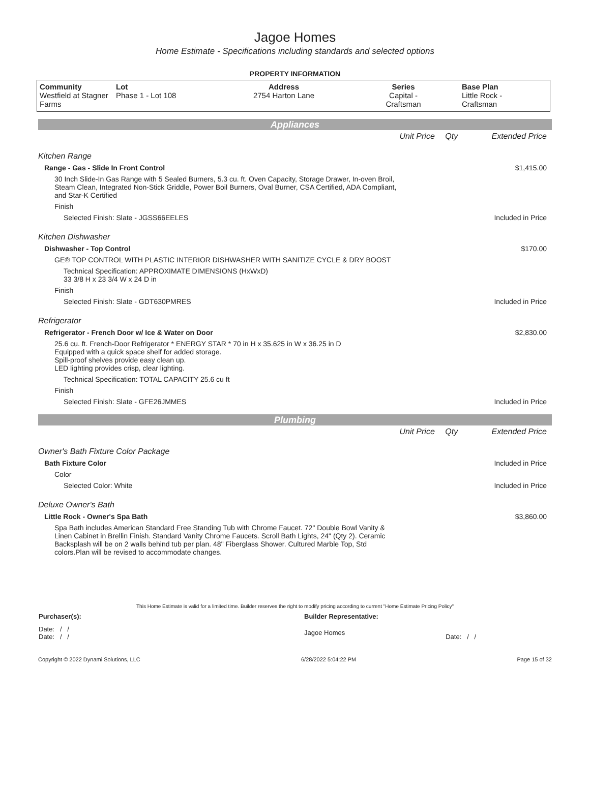Jagoe Homes
Home Estimate - Specifications including standards and selected options
PROPERTY INFORMATION
| Community Westfield at Stagner Farms | Lot Phase 1 - Lot 108 | Address 2754 Harton Lane | Series Capital - Craftsman | Base Plan Little Rock - Craftsman |
Appliances
| | Unit Price | Qty | Extended Price |
| Kitchen Range | | | |
| Range - Gas - Slide In Front Control | | | $1,415.00 |
| 30 Inch Slide-In Gas Range with 5 Sealed Burners, 5.3 cu. ft. Oven Capacity, Storage Drawer, In-oven Broil, Steam Clean, Integrated Non-Stick Griddle, Power Boil Burners, Oval Burner, CSA Certified, ADA Compliant, and Star-K Certified | | | |
| Finish | | | |
| Selected Finish: Slate - JGSS66EELES | | | Included in Price |
| Kitchen Dishwasher | | | |
| Dishwasher - Top Control | | | $170.00 |
| GE® TOP CONTROL WITH PLASTIC INTERIOR DISHWASHER WITH SANITIZE CYCLE & DRY BOOST | | | |
| Technical Specification: APPROXIMATE DIMENSIONS (HxWxD) 33 3/8 H x 23 3/4 W x 24 D in | | | |
| Finish | | | |
| Selected Finish: Slate - GDT630PMRES | | | Included in Price |
| Refrigerator | | | |
| Refrigerator - French Door w/ Ice & Water on Door | | | $2,830.00 |
| 25.6 cu. ft. French-Door Refrigerator * ENERGY STAR * 70 in H x 35.625 in W x 36.25 in D Equipped with a quick space shelf for added storage. Spill-proof shelves provide easy clean up. LED lighting provides crisp, clear lighting. | | | |
| Technical Specification: TOTAL CAPACITY 25.6 cu ft | | | |
| Finish | | | |
| Selected Finish: Slate - GFE26JMMES | | | Included in Price |
Plumbing
| | Unit Price | Qty | Extended Price |
| Owner's Bath Fixture Color Package | | | |
| Bath Fixture Color | | | Included in Price |
| Color | | | |
| Selected Color: White | | | Included in Price |
| Deluxe Owner's Bath | | | |
| Little Rock - Owner's Spa Bath | | | $3,860.00 |
| Spa Bath includes American Standard Free Standing Tub with Chrome Faucet. 72" Double Bowl Vanity & Linen Cabinet in Brellin Finish. Standard Vanity Chrome Faucets. Scroll Bath Lights, 24" (Qty 2). Ceramic Backsplash will be on 2 walls behind tub per plan. 48" Fiberglass Shower. Cultured Marble Top, Std colors.Plan will be revised to accommodate changes. | | | |
This Home Estimate is valid for a limited time. Builder reserves the right to modify pricing according to current "Home Estimate Pricing Policy"
| Purchaser(s): | Builder Representative: | |
| Date: / / Date: / / | Jagoe Homes | Date: / / |
Copyright © 2022 Dynami Solutions, LLC 6/28/2022 5:04:22 PM Page 15 of 32